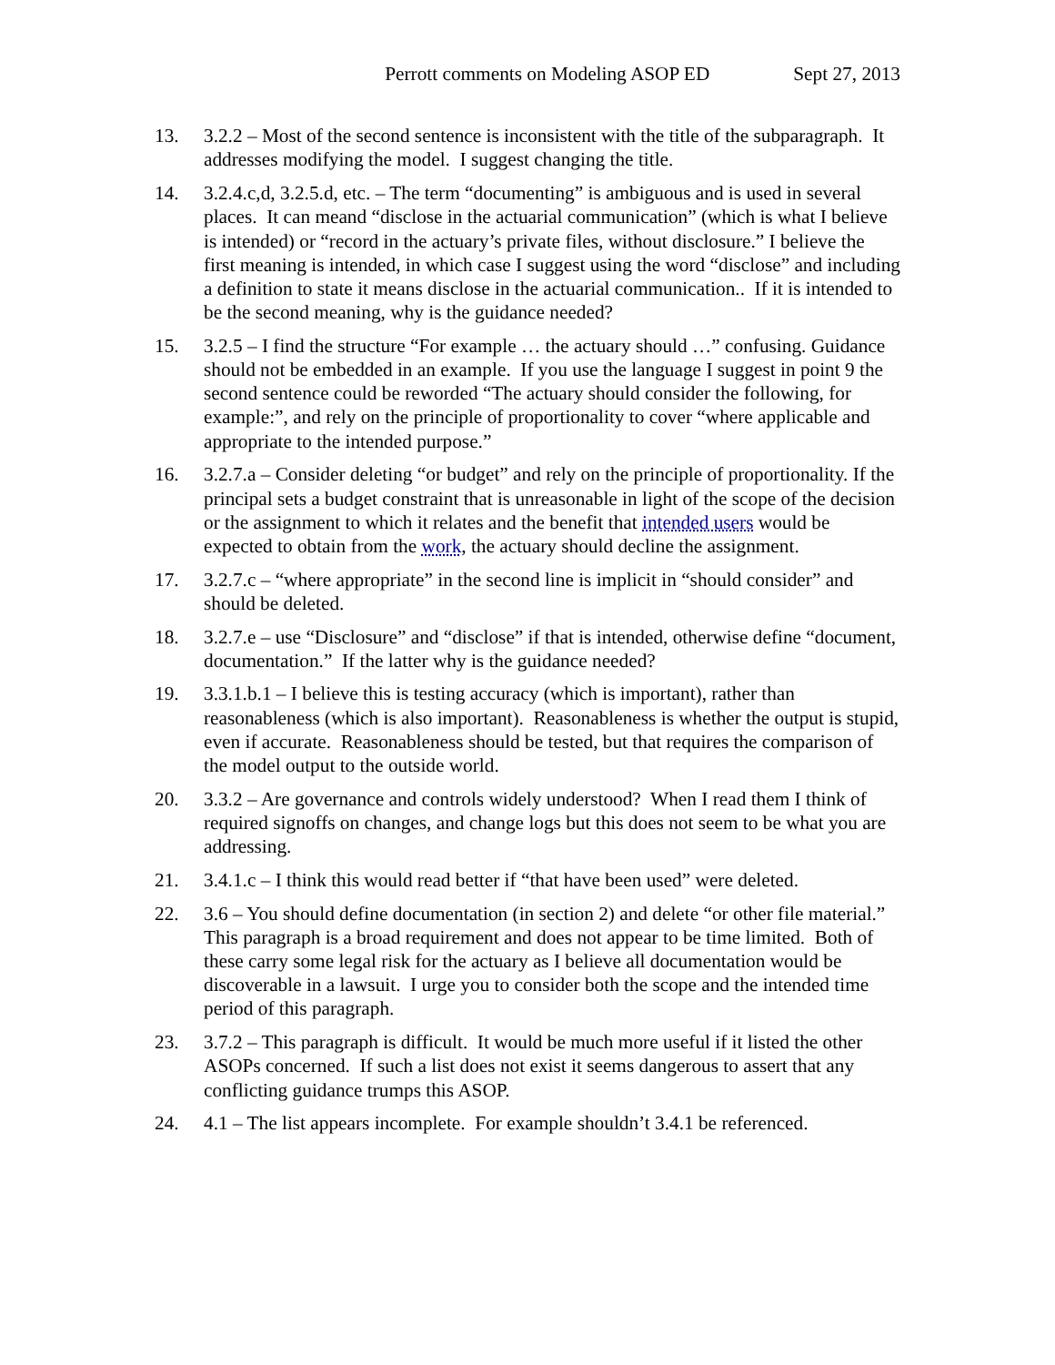Perrott comments on Modeling ASOP ED Sept 27, 2013
13. 3.2.2 – Most of the second sentence is inconsistent with the title of the subparagraph. It addresses modifying the model. I suggest changing the title.
14. 3.2.4.c,d, 3.2.5.d, etc. – The term “documenting” is ambiguous and is used in several places. It can meand “disclose in the actuarial communication” (which is what I believe is intended) or “record in the actuary’s private files, without disclosure.” I believe the first meaning is intended, in which case I suggest using the word “disclose” and including a definition to state it means disclose in the actuarial communication.. If it is intended to be the second meaning, why is the guidance needed?
15. 3.2.5 – I find the structure “For example … the actuary should …” confusing. Guidance should not be embedded in an example. If you use the language I suggest in point 9 the second sentence could be reworded “The actuary should consider the following, for example:”, and rely on the principle of proportionality to cover “where applicable and appropriate to the intended purpose.”
16. 3.2.7.a – Consider deleting “or budget” and rely on the principle of proportionality. If the principal sets a budget constraint that is unreasonable in light of the scope of the decision or the assignment to which it relates and the benefit that intended users would be expected to obtain from the work, the actuary should decline the assignment.
17. 3.2.7.c – “where appropriate” in the second line is implicit in “should consider” and should be deleted.
18. 3.2.7.e – use “Disclosure” and “disclose” if that is intended, otherwise define “document, documentation.” If the latter why is the guidance needed?
19. 3.3.1.b.1 – I believe this is testing accuracy (which is important), rather than reasonableness (which is also important). Reasonableness is whether the output is stupid, even if accurate. Reasonableness should be tested, but that requires the comparison of the model output to the outside world.
20. 3.3.2 – Are governance and controls widely understood? When I read them I think of required signoffs on changes, and change logs but this does not seem to be what you are addressing.
21. 3.4.1.c – I think this would read better if “that have been used” were deleted.
22. 3.6 – You should define documentation (in section 2) and delete “or other file material.” This paragraph is a broad requirement and does not appear to be time limited. Both of these carry some legal risk for the actuary as I believe all documentation would be discoverable in a lawsuit. I urge you to consider both the scope and the intended time period of this paragraph.
23. 3.7.2 – This paragraph is difficult. It would be much more useful if it listed the other ASOPs concerned. If such a list does not exist it seems dangerous to assert that any conflicting guidance trumps this ASOP.
24. 4.1 – The list appears incomplete. For example shouldn’t 3.4.1 be referenced.